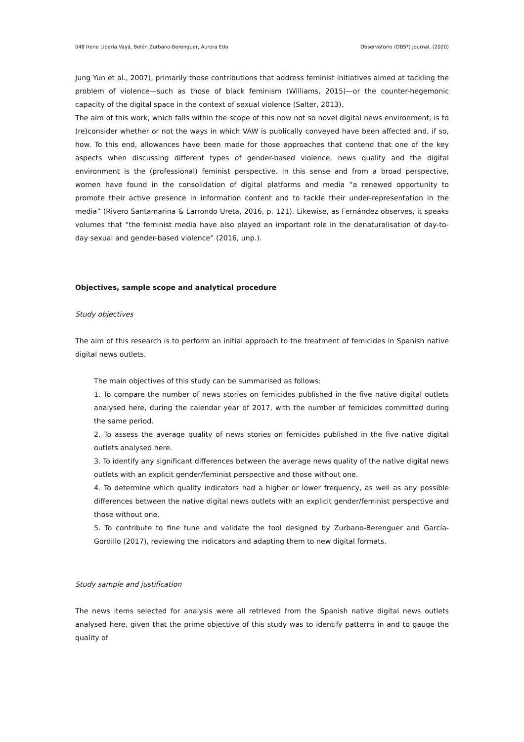048 Irene Liberia Vayá, Belén Zurbano-Berenguer, Aurora Edo Observatorio (OBS*) Journal, (2020)
Jung Yun et al., 2007), primarily those contributions that address feminist initiatives aimed at tackling the problem of violence—such as those of black feminism (Williams, 2015)—or the counter-hegemonic capacity of the digital space in the context of sexual violence (Salter, 2013).
The aim of this work, which falls within the scope of this now not so novel digital news environment, is to (re)consider whether or not the ways in which VAW is publically conveyed have been affected and, if so, how. To this end, allowances have been made for those approaches that contend that one of the key aspects when discussing different types of gender-based violence, news quality and the digital environment is the (professional) feminist perspective. In this sense and from a broad perspective, women have found in the consolidation of digital platforms and media “a renewed opportunity to promote their active presence in information content and to tackle their under-representation in the media” (Rivero Santamarina & Larrondo Ureta, 2016, p. 121). Likewise, as Fernández observes, it speaks volumes that “the feminist media have also played an important role in the denaturalisation of day-to-day sexual and gender-based violence” (2016, unp.).
Objectives, sample scope and analytical procedure
Study objectives
The aim of this research is to perform an initial approach to the treatment of femicides in Spanish native digital news outlets.
The main objectives of this study can be summarised as follows:
1. To compare the number of news stories on femicides published in the five native digital outlets analysed here, during the calendar year of 2017, with the number of femicides committed during the same period.
2. To assess the average quality of news stories on femicides published in the five native digital outlets analysed here.
3. To identify any significant differences between the average news quality of the native digital news outlets with an explicit gender/feminist perspective and those without one.
4. To determine which quality indicators had a higher or lower frequency, as well as any possible differences between the native digital news outlets with an explicit gender/feminist perspective and those without one.
5. To contribute to fine tune and validate the tool designed by Zurbano-Berenguer and García-Gordillo (2017), reviewing the indicators and adapting them to new digital formats.
Study sample and justification
The news items selected for analysis were all retrieved from the Spanish native digital news outlets analysed here, given that the prime objective of this study was to identify patterns in and to gauge the quality of